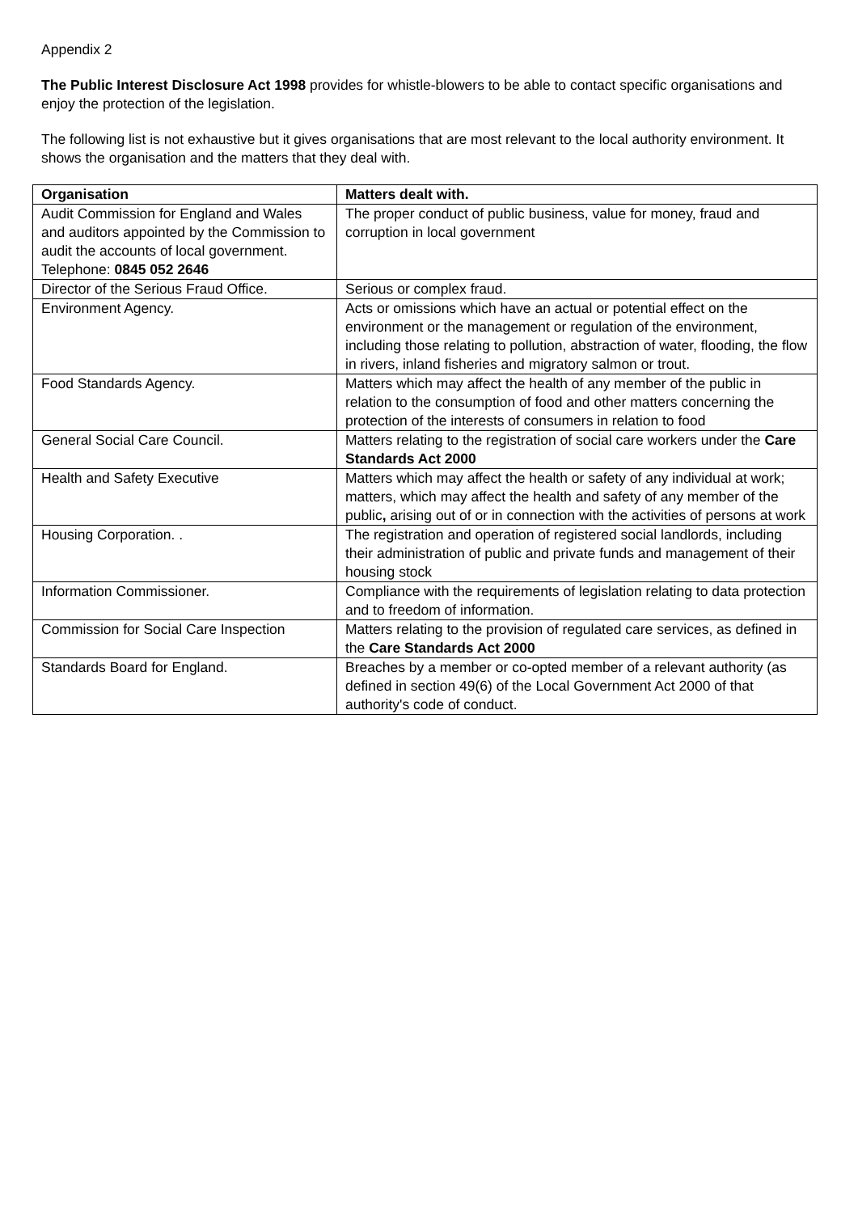Appendix 2
The Public Interest Disclosure Act 1998 provides for whistle-blowers to be able to contact specific organisations and enjoy the protection of the legislation.
The following list is not exhaustive but it gives organisations that are most relevant to the local authority environment. It shows the organisation and the matters that they deal with.
| Organisation | Matters dealt with. |
| --- | --- |
| Audit Commission for England and Wales and auditors appointed by the Commission to audit the accounts of local government. Telephone: 0845 052 2646 | The proper conduct of public business, value for money, fraud and corruption in local government |
| Director of the Serious Fraud Office. | Serious or complex fraud. |
| Environment Agency. | Acts or omissions which have an actual or potential effect on the environment or the management or regulation of the environment, including those relating to pollution, abstraction of water, flooding, the flow in rivers, inland fisheries and migratory salmon or trout. |
| Food Standards Agency. | Matters which may affect the health of any member of the public in relation to the consumption of food and other matters concerning the protection of the interests of consumers in relation to food |
| General Social Care Council. | Matters relating to the registration of social care workers under the Care Standards Act 2000 |
| Health and Safety Executive | Matters which may affect the health or safety of any individual at work; matters, which may affect the health and safety of any member of the public , arising out of or in connection with the activities of persons at work |
| Housing Corporation. . | The registration and operation of registered social landlords, including their administration of public and private funds and management of their housing stock |
| Information Commissioner. | Compliance with the requirements of legislation relating to data protection and to freedom of information. |
| Commission for Social Care Inspection | Matters relating to the provision of regulated care services, as defined in the Care Standards Act 2000 |
| Standards Board for England. | Breaches by a member or co-opted member of a relevant authority (as defined in section 49(6) of the Local Government Act 2000 of that authority's code of conduct. |